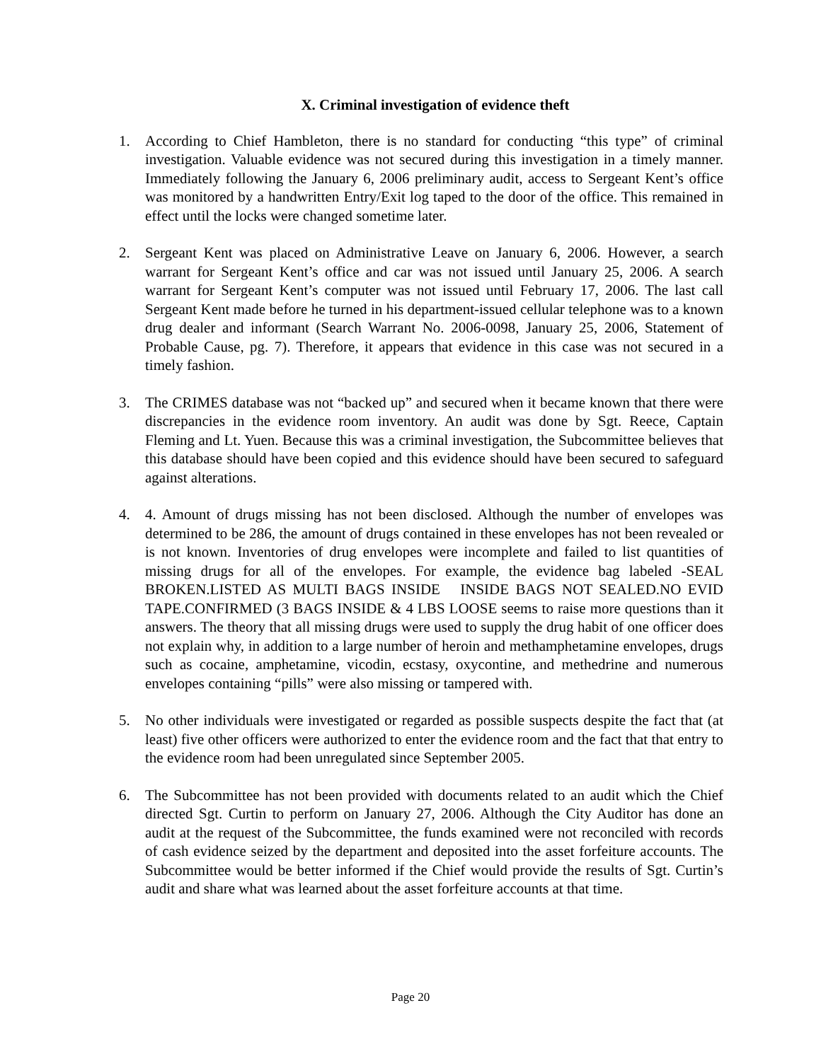X. Criminal investigation of evidence theft
1. According to Chief Hambleton, there is no standard for conducting “this type” of criminal investigation. Valuable evidence was not secured during this investigation in a timely manner. Immediately following the January 6, 2006 preliminary audit, access to Sergeant Kent’s office was monitored by a handwritten Entry/Exit log taped to the door of the office. This remained in effect until the locks were changed sometime later.
2. Sergeant Kent was placed on Administrative Leave on January 6, 2006. However, a search warrant for Sergeant Kent’s office and car was not issued until January 25, 2006. A search warrant for Sergeant Kent’s computer was not issued until February 17, 2006. The last call Sergeant Kent made before he turned in his department-issued cellular telephone was to a known drug dealer and informant (Search Warrant No. 2006-0098, January 25, 2006, Statement of Probable Cause, pg. 7). Therefore, it appears that evidence in this case was not secured in a timely fashion.
3. The CRIMES database was not “backed up” and secured when it became known that there were discrepancies in the evidence room inventory. An audit was done by Sgt. Reece, Captain Fleming and Lt. Yuen. Because this was a criminal investigation, the Subcommittee believes that this database should have been copied and this evidence should have been secured to safeguard against alterations.
4. 4. Amount of drugs missing has not been disclosed. Although the number of envelopes was determined to be 286, the amount of drugs contained in these envelopes has not been revealed or is not known. Inventories of drug envelopes were incomplete and failed to list quantities of missing drugs for all of the envelopes. For example, the evidence bag labeled -SEAL BROKEN.LISTED AS MULTI BAGS INSIDE INSIDE BAGS NOT SEALED.NO EVID TAPE.CONFIRMED (3 BAGS INSIDE & 4 LBS LOOSE seems to raise more questions than it answers. The theory that all missing drugs were used to supply the drug habit of one officer does not explain why, in addition to a large number of heroin and methamphetamine envelopes, drugs such as cocaine, amphetamine, vicodin, ecstasy, oxycontine, and methedrine and numerous envelopes containing “pills” were also missing or tampered with.
5. No other individuals were investigated or regarded as possible suspects despite the fact that (at least) five other officers were authorized to enter the evidence room and the fact that that entry to the evidence room had been unregulated since September 2005.
6. The Subcommittee has not been provided with documents related to an audit which the Chief directed Sgt. Curtin to perform on January 27, 2006. Although the City Auditor has done an audit at the request of the Subcommittee, the funds examined were not reconciled with records of cash evidence seized by the department and deposited into the asset forfeiture accounts. The Subcommittee would be better informed if the Chief would provide the results of Sgt. Curtin’s audit and share what was learned about the asset forfeiture accounts at that time.
Page 20